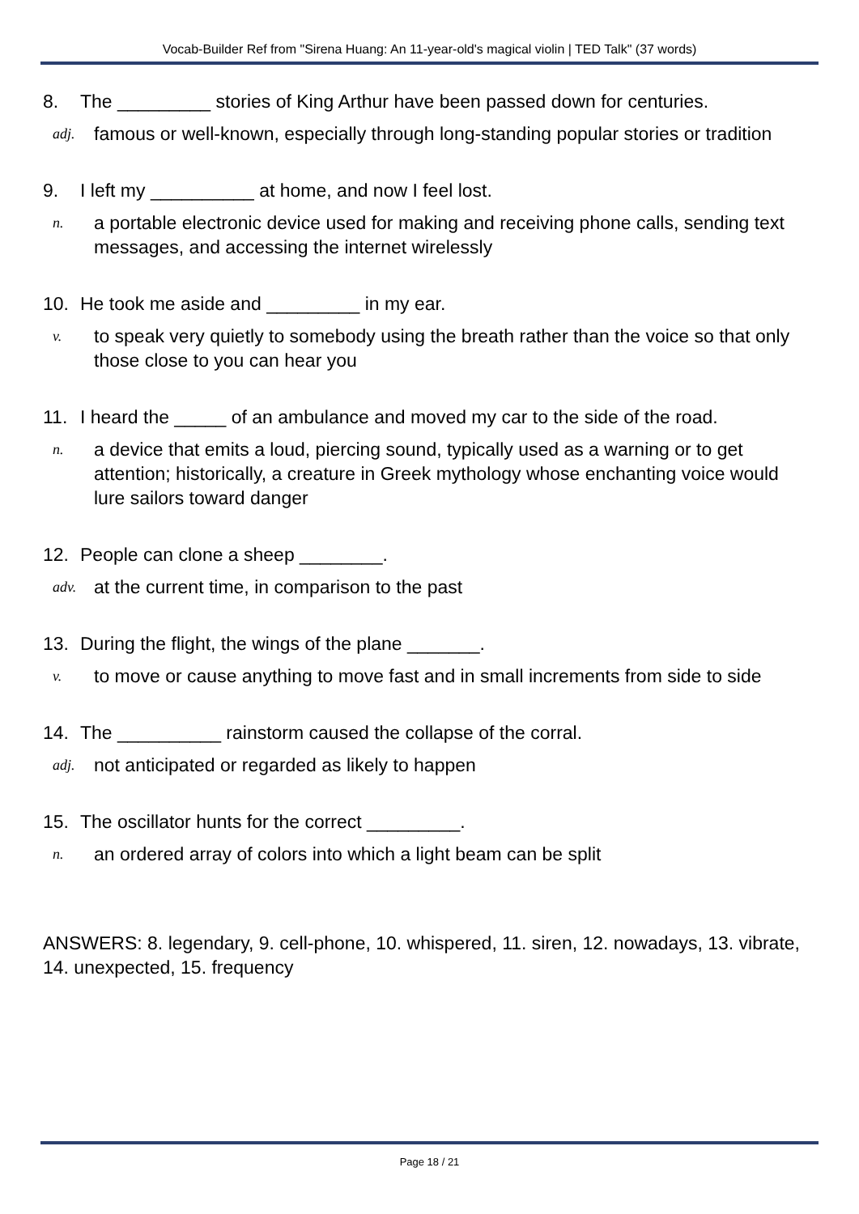Vocab-Builder Ref from "Sirena Huang: An 11-year-old's magical violin | TED Talk" (37 words)
8. The _________ stories of King Arthur have been passed down for centuries.
adj. famous or well-known, especially through long-standing popular stories or tradition
9. I left my __________ at home, and now I feel lost.
n. a portable electronic device used for making and receiving phone calls, sending text messages, and accessing the internet wirelessly
10. He took me aside and _________ in my ear.
v. to speak very quietly to somebody using the breath rather than the voice so that only those close to you can hear you
11. I heard the _____ of an ambulance and moved my car to the side of the road.
n. a device that emits a loud, piercing sound, typically used as a warning or to get attention; historically, a creature in Greek mythology whose enchanting voice would lure sailors toward danger
12. People can clone a sheep ________.
adv. at the current time, in comparison to the past
13. During the flight, the wings of the plane _______.
v. to move or cause anything to move fast and in small increments from side to side
14. The __________ rainstorm caused the collapse of the corral.
adj. not anticipated or regarded as likely to happen
15. The oscillator hunts for the correct _________.
n. an ordered array of colors into which a light beam can be split
ANSWERS: 8. legendary, 9. cell-phone, 10. whispered, 11. siren, 12. nowadays, 13. vibrate, 14. unexpected, 15. frequency
Page 18 / 21